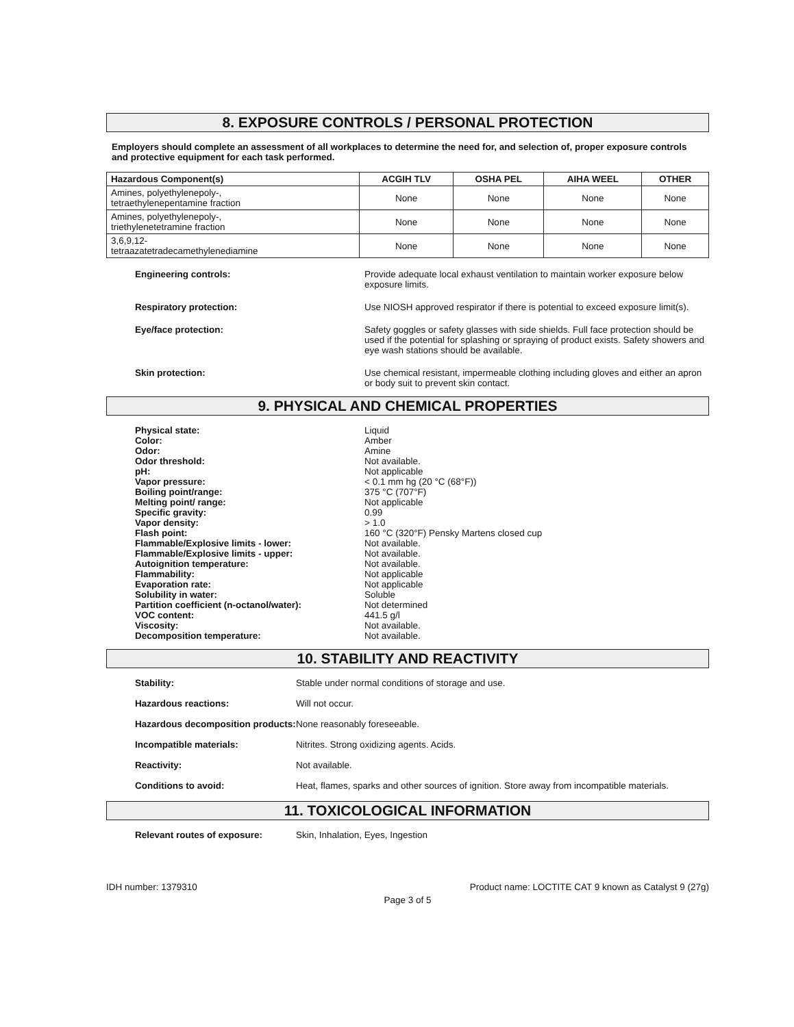8. EXPOSURE CONTROLS / PERSONAL PROTECTION
Employers should complete an assessment of all workplaces to determine the need for, and selection of, proper exposure controls and protective equipment for each task performed.
| Hazardous Component(s) | ACGIH TLV | OSHA PEL | AIHA WEEL | OTHER |
| --- | --- | --- | --- | --- |
| Amines, polyethylenepoly-, tetraethylenepentamine fraction | None | None | None | None |
| Amines, polyethylenepoly-, triethylenetetramine fraction | None | None | None | None |
| 3,6,9,12- tetraazatetradecamethylenediamine | None | None | None | None |
Engineering controls:
Provide adequate local exhaust ventilation to maintain worker exposure below exposure limits.
Respiratory protection:
Use NIOSH approved respirator if there is potential to exceed exposure limit(s).
Eye/face protection:
Safety goggles or safety glasses with side shields. Full face protection should be used if the potential for splashing or spraying of product exists. Safety showers and eye wash stations should be available.
Skin protection:
Use chemical resistant, impermeable clothing including gloves and either an apron or body suit to prevent skin contact.
9. PHYSICAL AND CHEMICAL PROPERTIES
Physical state:
Liquid
Color:
Amber
Odor:
Amine
Odor threshold:
Not available.
pH:
Not applicable
Vapor pressure:
< 0.1 mm hg (20 °C (68°F))
Boiling point/range:
375 °C (707°F)
Melting point/ range:
Not applicable
Specific gravity:
0.99
Vapor density:
> 1.0
Flash point:
160 °C (320°F) Pensky Martens closed cup
Flammable/Explosive limits - lower:
Not available.
Flammable/Explosive limits - upper:
Not available.
Autoignition temperature:
Not available.
Flammability:
Not applicable
Evaporation rate:
Not applicable
Solubility in water:
Soluble
Partition coefficient (n-octanol/water):
Not determined
VOC content:
441.5 g/l
Viscosity:
Not available.
Decomposition temperature:
Not available.
10. STABILITY AND REACTIVITY
Stability:
Stable under normal conditions of storage and use.
Hazardous reactions:
Will not occur.
Hazardous decomposition products:
None reasonably foreseeable.
Incompatible materials:
Nitrites. Strong oxidizing agents. Acids.
Reactivity:
Not available.
Conditions to avoid:
Heat, flames, sparks and other sources of ignition. Store away from incompatible materials.
11. TOXICOLOGICAL INFORMATION
Relevant routes of exposure:
Skin, Inhalation, Eyes, Ingestion
IDH number: 1379310 Product name: LOCTITE CAT 9 known as Catalyst 9 (27g)
Page 3 of 5